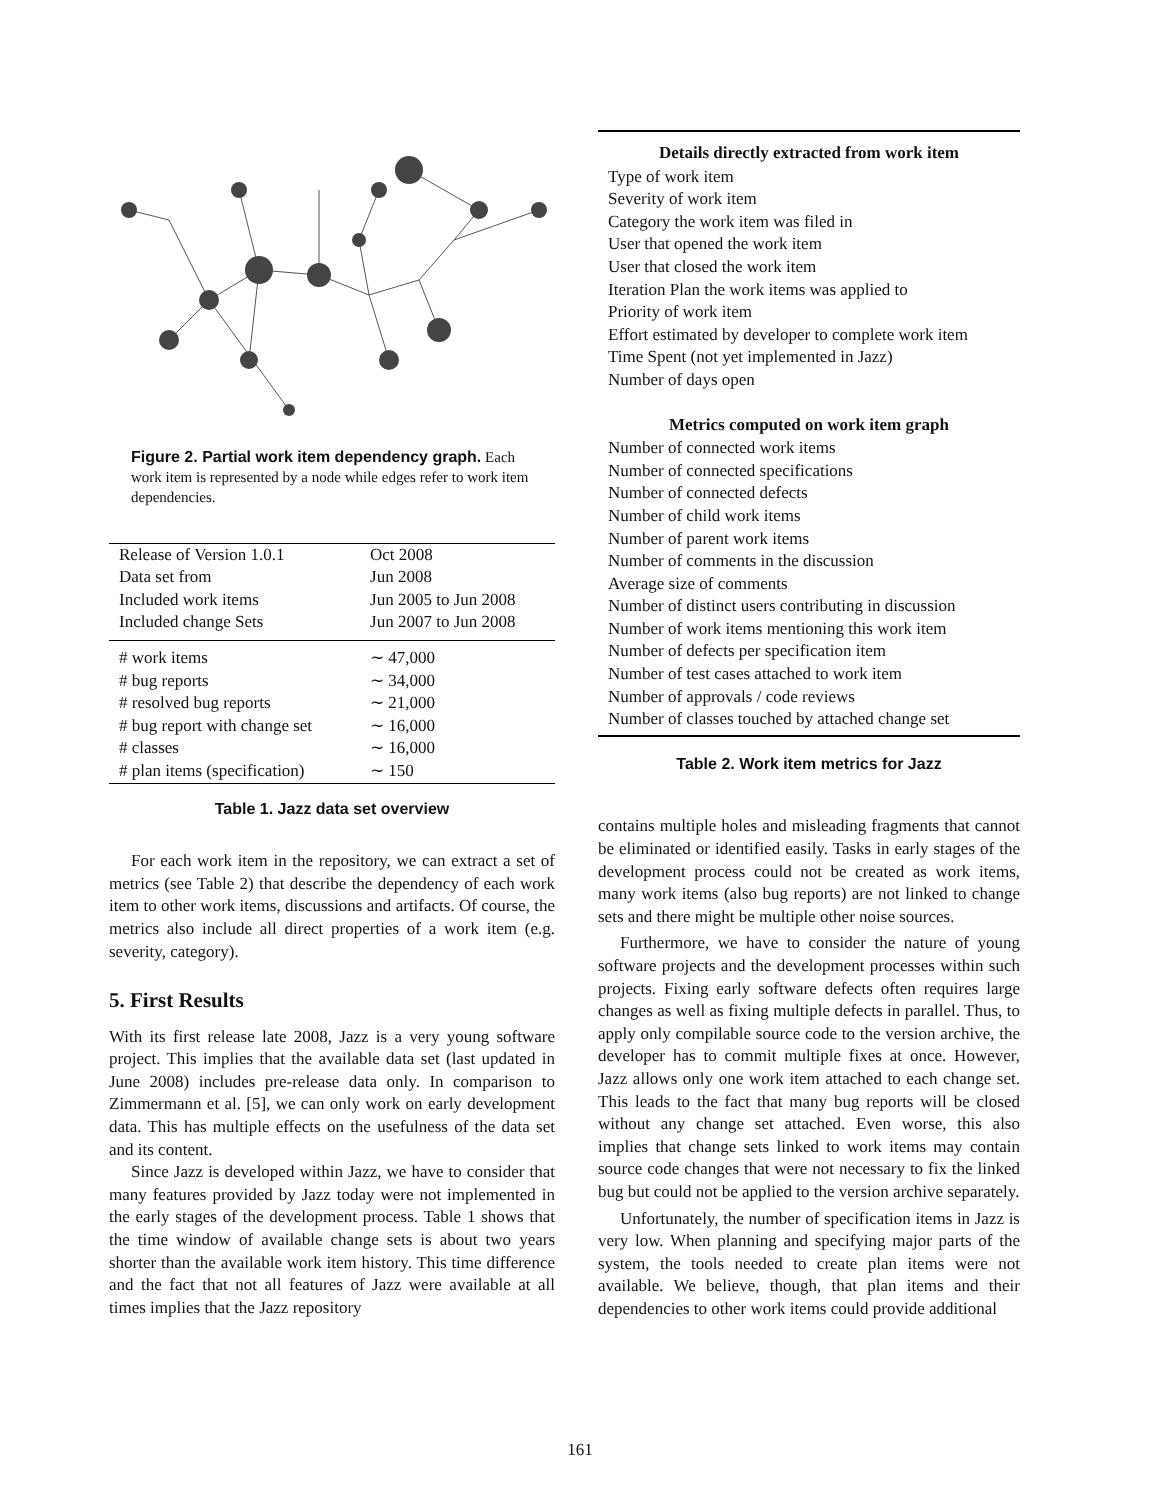Figure 2. Partial work item dependency graph. Each work item is represented by a node while edges refer to work item dependencies.
| Release of Version 1.0.1 | Oct 2008 |
| Data set from | Jun 2008 |
| Included work items | Jun 2005 to Jun 2008 |
| Included change Sets | Jun 2007 to Jun 2008 |
| # work items | ∼ 47,000 |
| # bug reports | ∼ 34,000 |
| # resolved bug reports | ∼ 21,000 |
| # bug report with change set | ∼ 16,000 |
| # classes | ∼ 16,000 |
| # plan items (specification) | ∼ 150 |
Table 1. Jazz data set overview
For each work item in the repository, we can extract a set of metrics (see Table 2) that describe the dependency of each work item to other work items, discussions and artifacts. Of course, the metrics also include all direct properties of a work item (e.g. severity, category).
5. First Results
With its first release late 2008, Jazz is a very young software project. This implies that the available data set (last updated in June 2008) includes pre-release data only. In comparison to Zimmermann et al. [5], we can only work on early development data. This has multiple effects on the usefulness of the data set and its content.
Since Jazz is developed within Jazz, we have to consider that many features provided by Jazz today were not implemented in the early stages of the development process. Table 1 shows that the time window of available change sets is about two years shorter than the available work item history. This time difference and the fact that not all features of Jazz were available at all times implies that the Jazz repository
| Details directly extracted from work item |
| --- |
| Type of work item |
| Severity of work item |
| Category the work item was filed in |
| User that opened the work item |
| User that closed the work item |
| Iteration Plan the work items was applied to |
| Priority of work item |
| Effort estimated by developer to complete work item |
| Time Spent (not yet implemented in Jazz) |
| Number of days open |
| Metrics computed on work item graph |
| Number of connected work items |
| Number of connected specifications |
| Number of connected defects |
| Number of child work items |
| Number of parent work items |
| Number of comments in the discussion |
| Average size of comments |
| Number of distinct users contributing in discussion |
| Number of work items mentioning this work item |
| Number of defects per specification item |
| Number of test cases attached to work item |
| Number of approvals / code reviews |
| Number of classes touched by attached change set |
Table 2. Work item metrics for Jazz
contains multiple holes and misleading fragments that cannot be eliminated or identified easily. Tasks in early stages of the development process could not be created as work items, many work items (also bug reports) are not linked to change sets and there might be multiple other noise sources.
Furthermore, we have to consider the nature of young software projects and the development processes within such projects. Fixing early software defects often requires large changes as well as fixing multiple defects in parallel. Thus, to apply only compilable source code to the version archive, the developer has to commit multiple fixes at once. However, Jazz allows only one work item attached to each change set. This leads to the fact that many bug reports will be closed without any change set attached. Even worse, this also implies that change sets linked to work items may contain source code changes that were not necessary to fix the linked bug but could not be applied to the version archive separately.
Unfortunately, the number of specification items in Jazz is very low. When planning and specifying major parts of the system, the tools needed to create plan items were not available. We believe, though, that plan items and their dependencies to other work items could provide additional
161